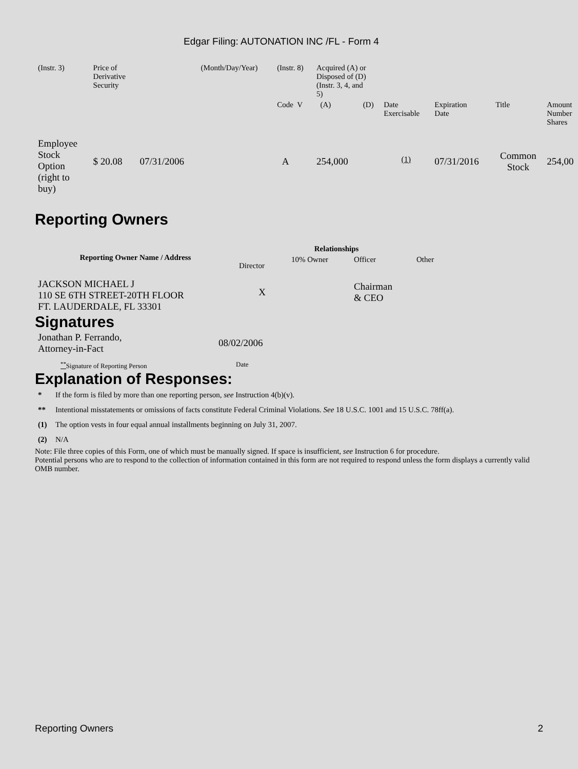Edgar Filing: AUTONATION INC /FL - Form 4
| (Instr. 3) | Price of Derivative Security | | (Month/Day/Year) | (Instr. 8) | Acquired (A) or Disposed of (D) (Instr. 3, 4, and 5) | | | | | |
| | | | | Code V | (A) | (D) | Date Exercisable | Expiration Date | Title | Amount Number Shares |
| Employee Stock Option (right to buy) | $ 20.08 | 07/31/2006 | | A | 254,000 | | <sup>(1)</sup> | 07/31/2016 | Common Stock | 254,00 |
Reporting Owners
| Reporting Owner Name / Address | Relationships | | | |
| --- | --- | --- | --- | --- |
| | Director | 10% Owner | Officer | Other |
| JACKSON MICHAEL J 110 SE 6TH STREET-20TH FLOOR FT. LAUDERDALE, FL 33301 | X | | Chairman & CEO | |
Signatures
| Jonathan P. Ferrando, Attorney-in-Fact | 08/02/2006 |
| <sup>**</sup> Signature of Reporting Person | Date |
Explanation of Responses:
* If the form is filed by more than one reporting person, see Instruction 4(b)(v).
** Intentional misstatements or omissions of facts constitute Federal Criminal Violations. See 18 U.S.C. 1001 and 15 U.S.C. 78ff(a).
(1) The option vests in four equal annual installments beginning on July 31, 2007.
(2) N/A
Note: File three copies of this Form, one of which must be manually signed. If space is insufficient, see Instruction 6 for procedure.
Potential persons who are to respond to the collection of information contained in this form are not required to respond unless the form displays a currently valid OMB number.
Reporting Owners 2